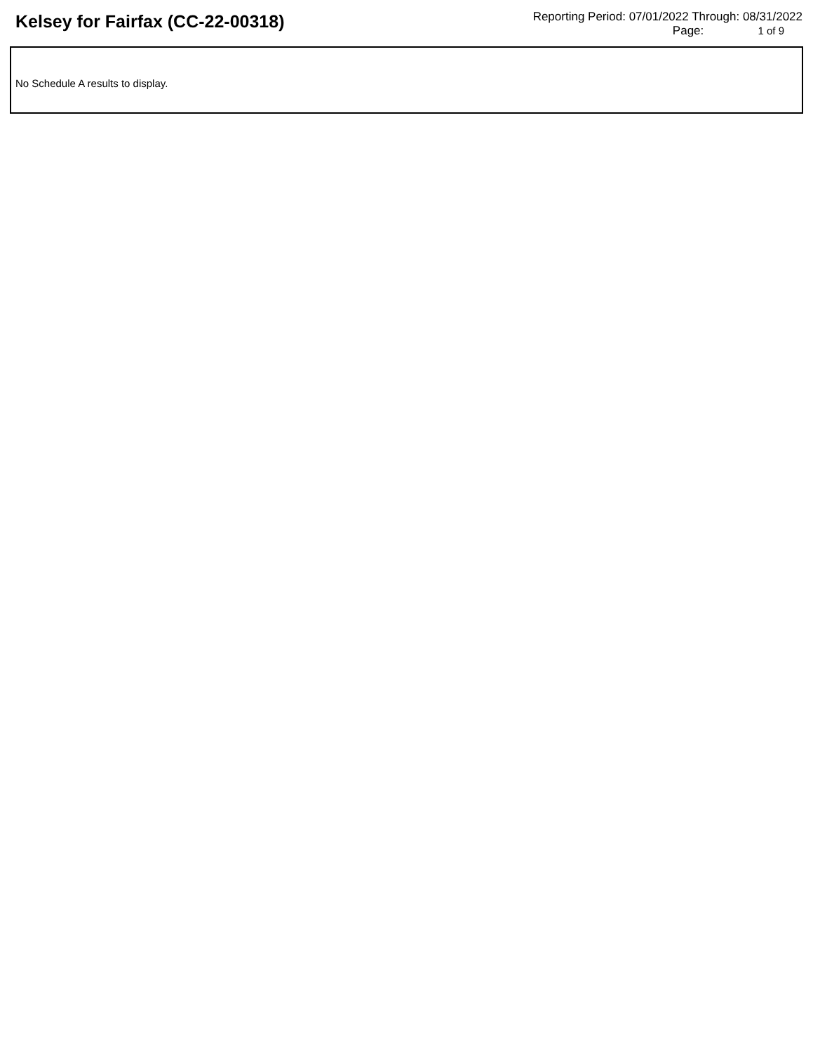Kelsey for Fairfax (CC-22-00318)
Reporting Period: 07/01/2022 Through: 08/31/2022
Page: 1 of 9
No Schedule A results to display.